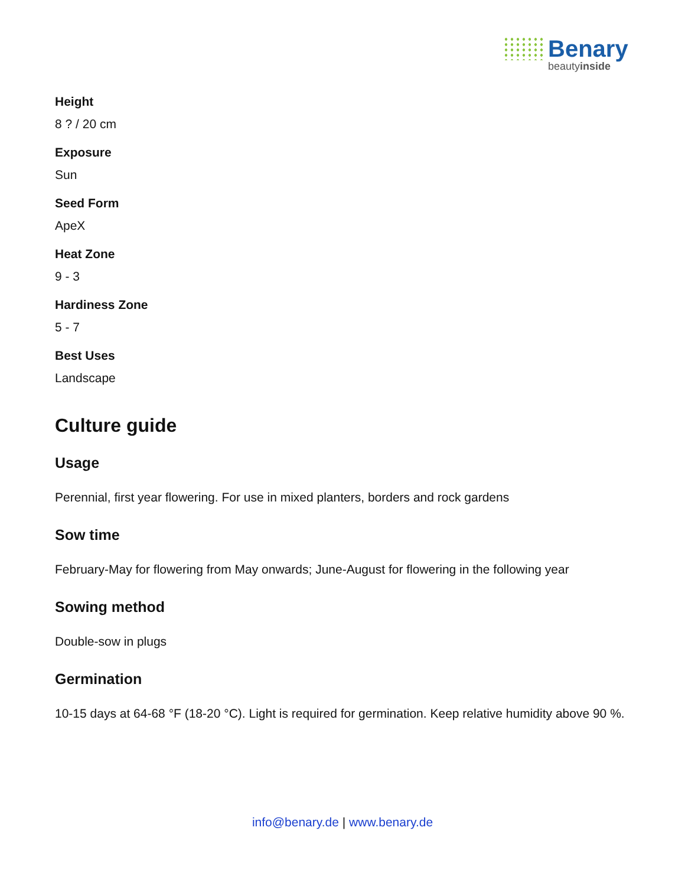Benary
beautyinside
Height
8 ? / 20 cm
Exposure
Sun
Seed Form
ApeX
Heat Zone
9 - 3
Hardiness Zone
5 - 7
Best Uses
Landscape
Culture guide
Usage
Perennial, first year flowering. For use in mixed planters, borders and rock gardens
Sow time
February-May for flowering from May onwards; June-August for flowering in the following year
Sowing method
Double-sow in plugs
Germination
10-15 days at 64-68 °F (18-20 °C). Light is required for germination. Keep relative humidity above 90 %.
info@benary.de | www.benary.de